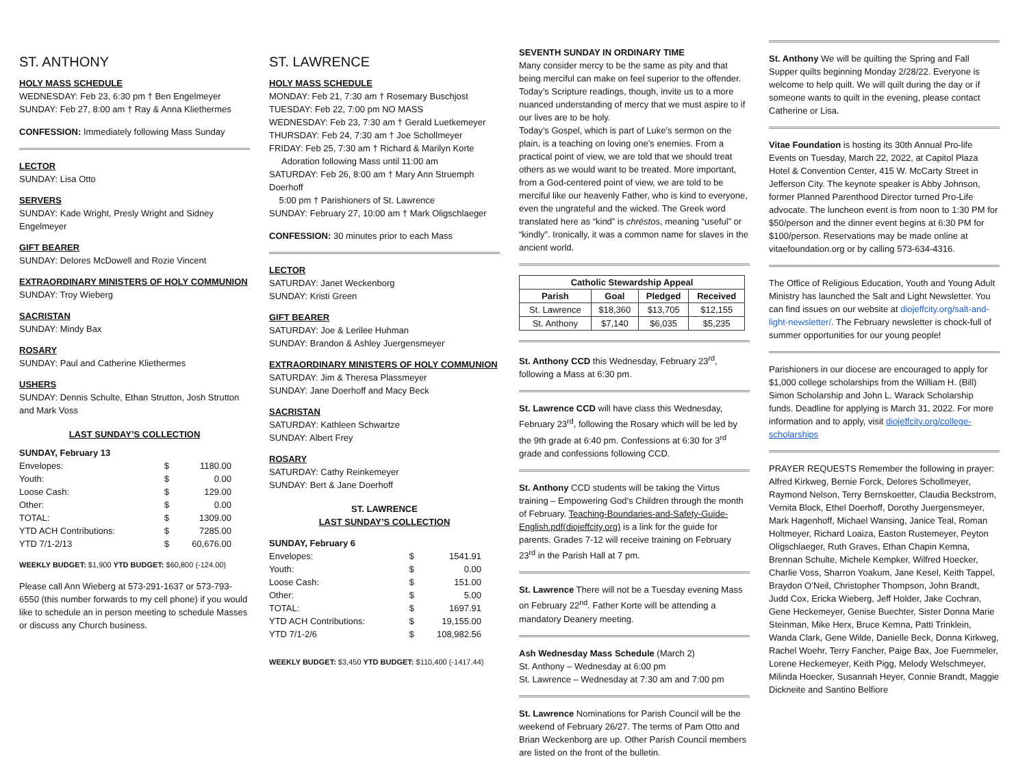ST. ANTHONY
HOLY MASS SCHEDULE
WEDNESDAY: Feb 23, 6:30 pm † Ben Engelmeyer
SUNDAY: Feb 27, 8:00 am † Ray & Anna Kliethermes
CONFESSION: Immediately following Mass Sunday
LECTOR
SUNDAY: Lisa Otto
SERVERS
SUNDAY: Kade Wright, Presly Wright and Sidney Engelmeyer
GIFT BEARER
SUNDAY: Delores McDowell and Rozie Vincent
EXTRAORDINARY MINISTERS OF HOLY COMMUNION
SUNDAY: Troy Wieberg
SACRISTAN
SUNDAY: Mindy Bax
ROSARY
SUNDAY: Paul and Catherine Kliethermes
USHERS
SUNDAY: Dennis Schulte, Ethan Strutton, Josh Strutton and Mark Voss
LAST SUNDAY’S COLLECTION
SUNDAY, February 13
| Envelopes: | $ | 1180.00 |
| Youth: | $ | 0.00 |
| Loose Cash: | $ | 129.00 |
| Other: | $ | 0.00 |
| TOTAL: | $ | 1309.00 |
| YTD ACH Contributions: | $ | 7285.00 |
| YTD 7/1-2/13 | $ | 60,676.00 |
WEEKLY BUDGET: $1,900 YTD BUDGET: $60,800 (-124.00)
Please call Ann Wieberg at 573-291-1637 or 573-793-6550 (this number forwards to my cell phone) if you would like to schedule an in person meeting to schedule Masses or discuss any Church business.
ST. LAWRENCE
HOLY MASS SCHEDULE
MONDAY: Feb 21, 7:30 am † Rosemary Buschjost
TUESDAY: Feb 22, 7:00 pm NO MASS
WEDNESDAY: Feb 23, 7:30 am † Gerald Luetkemeyer
THURSDAY: Feb 24, 7:30 am † Joe Schollmeyer
FRIDAY: Feb 25, 7:30 am † Richard & Marilyn Korte
Adoration following Mass until 11:00 am
SATURDAY: Feb 26, 8:00 am † Mary Ann Struemph Doerhoff
5:00 pm † Parishioners of St. Lawrence
SUNDAY: February 27, 10:00 am † Mark Oligschlaeger
CONFESSION: 30 minutes prior to each Mass
LECTOR
SATURDAY: Janet Weckenborg
SUNDAY: Kristi Green
GIFT BEARER
SATURDAY: Joe & Lerilee Huhman
SUNDAY: Brandon & Ashley Juergensmeyer
EXTRAORDINARY MINISTERS OF HOLY COMMUNION
SATURDAY: Jim & Theresa Plassmeyer
SUNDAY: Jane Doerhoff and Macy Beck
SACRISTAN
SATURDAY: Kathleen Schwartze
SUNDAY: Albert Frey
ROSARY
SATURDAY: Cathy Reinkemeyer
SUNDAY: Bert & Jane Doerhoff
ST. LAWRENCE
LAST SUNDAY’S COLLECTION
SUNDAY, February 6
| Envelopes: | $ | 1541.91 |
| Youth: | $ | 0.00 |
| Loose Cash: | $ | 151.00 |
| Other: | $ | 5.00 |
| TOTAL: | $ | 1697.91 |
| YTD ACH Contributions: | $ | 19,155.00 |
| YTD 7/1-2/6 | $ | 108,982.56 |
WEEKLY BUDGET: $3,450 YTD BUDGET: $110,400 (-1417.44)
SEVENTH SUNDAY IN ORDINARY TIME
Many consider mercy to be the same as pity and that being merciful can make on feel superior to the offender. Today’s Scripture readings, though, invite us to a more nuanced understanding of mercy that we must aspire to if our lives are to be holy.
Today’s Gospel, which is part of Luke’s sermon on the plain, is a teaching on loving one’s enemies. From a practical point of view, we are told that we should treat others as we would want to be treated. More important, from a God-centered point of view, we are told to be merciful like our heavenly Father, who is kind to everyone, even the ungrateful and the wicked. The Greek word translated here as “kind” is chréstos, meaning “useful” or “kindly”. Ironically, it was a common name for slaves in the ancient world.
| Catholic Stewardship Appeal | | | |
| --- | --- | --- | --- |
| Parish | Goal | Pledged | Received |
| St. Lawrence | $18,360 | $13,705 | $12,155 |
| St. Anthony | $7,140 | $6,035 | $5,235 |
St. Anthony CCD this Wednesday, February 23<sup>rd</sup>, following a Mass at 6:30 pm.
St. Lawrence CCD will have class this Wednesday, February 23<sup>rd</sup>, following the Rosary which will be led by the 9th grade at 6:40 pm. Confessions at 6:30 for 3<sup>rd</sup> grade and confessions following CCD.
St. Anthony CCD students will be taking the Virtus training – Empowering God’s Children through the month of February. Teaching-Boundaries-and-Safety-Guide-English.pdf(diojeffcity.org) is a link for the guide for parents. Grades 7-12 will receive training on February 23<sup>rd</sup> in the Parish Hall at 7 pm.
St. Lawrence There will not be a Tuesday evening Mass on February 22<sup>nd</sup>. Father Korte will be attending a mandatory Deanery meeting.
Ash Wednesday Mass Schedule (March 2)
St. Anthony – Wednesday at 6:00 pm
St. Lawrence – Wednesday at 7:30 am and 7:00 pm
St. Lawrence Nominations for Parish Council will be the weekend of February 26/27. The terms of Pam Otto and Brian Weckenborg are up. Other Parish Council members are listed on the front of the bulletin.
St. Anthony We will be quilting the Spring and Fall Supper quilts beginning Monday 2/28/22. Everyone is welcome to help quilt. We will quilt during the day or if someone wants to quilt in the evening, please contact Catherine or Lisa.
Vitae Foundation is hosting its 30th Annual Pro-life Events on Tuesday, March 22, 2022, at Capitol Plaza Hotel & Convention Center, 415 W. McCarty Street in Jefferson City. The keynote speaker is Abby Johnson, former Planned Parenthood Director turned Pro-Life advocate. The luncheon event is from noon to 1:30 PM for $50/person and the dinner event begins at 6:30 PM for $100/person. Reservations may be made online at vitaefoundation.org or by calling 573-634-4316.
The Office of Religious Education, Youth and Young Adult Ministry has launched the Salt and Light Newsletter. You can find issues on our website at diojeffcity.org/salt-and-light-newsletter/. The February newsletter is chock-full of summer opportunities for our young people!
Parishioners in our diocese are encouraged to apply for $1,000 college scholarships from the William H. (Bill) Simon Scholarship and John L. Warack Scholarship funds. Deadline for applying is March 31, 2022. For more information and to apply, visit diojeffcity.org/college-scholarships
PRAYER REQUESTS Remember the following in prayer: Alfred Kirkweg, Bernie Forck, Delores Schollmeyer, Raymond Nelson, Terry Bernskoetter, Claudia Beckstrom, Vernita Block, Ethel Doerhoff, Dorothy Juergensmeyer, Mark Hagenhoff, Michael Wansing, Janice Teal, Roman Holtmeyer, Richard Loaiza, Easton Rustemeyer, Peyton Oligschlaeger, Ruth Graves, Ethan Chapin Kemna, Brennan Schulte, Michele Kempker, Wilfred Hoecker, Charlie Voss, Sharron Yoakum, Jane Kesel, Keith Tappel, Braydon O’Neil, Christopher Thompson, John Brandt, Judd Cox, Ericka Wieberg, Jeff Holder, Jake Cochran, Gene Heckemeyer, Genise Buechter, Sister Donna Marie Steinman, Mike Herx, Bruce Kemna, Patti Trinklein, Wanda Clark, Gene Wilde, Danielle Beck, Donna Kirkweg, Rachel Woehr, Terry Fancher, Paige Bax, Joe Fuemmeler, Lorene Heckemeyer, Keith Pigg, Melody Welschmeyer, Milinda Hoecker, Susannah Heyer, Connie Brandt, Maggie Dickneite and Santino Belfiore